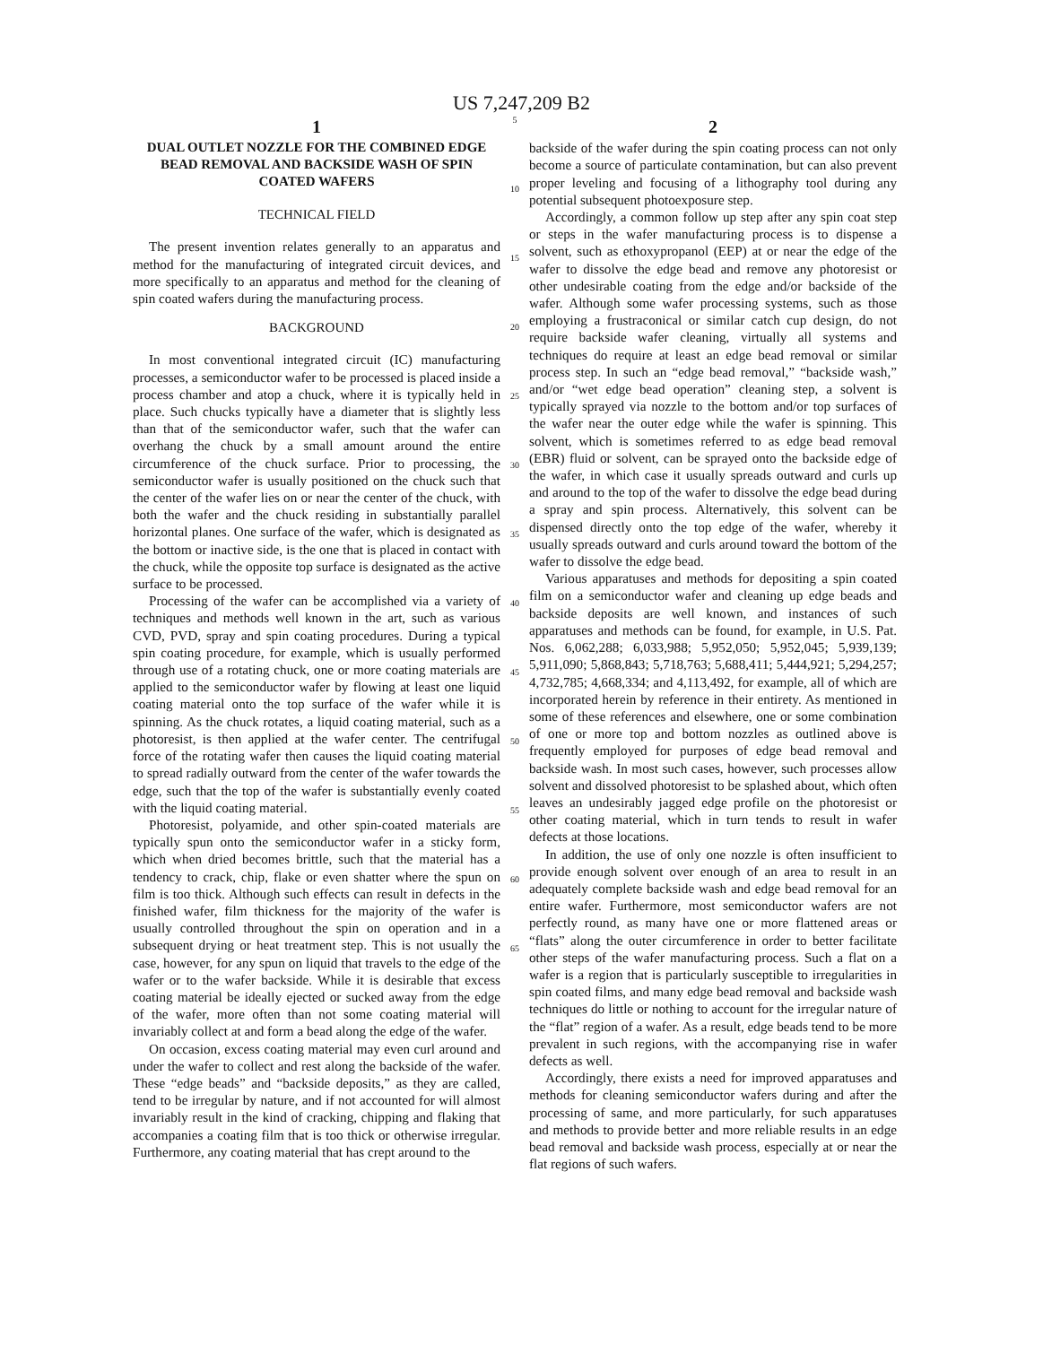US 7,247,209 B2
1
DUAL OUTLET NOZZLE FOR THE COMBINED EDGE BEAD REMOVAL AND BACKSIDE WASH OF SPIN COATED WAFERS
TECHNICAL FIELD
The present invention relates generally to an apparatus and method for the manufacturing of integrated circuit devices, and more specifically to an apparatus and method for the cleaning of spin coated wafers during the manufacturing process.
BACKGROUND
In most conventional integrated circuit (IC) manufacturing processes, a semiconductor wafer to be processed is placed inside a process chamber and atop a chuck, where it is typically held in place. Such chucks typically have a diameter that is slightly less than that of the semiconductor wafer, such that the wafer can overhang the chuck by a small amount around the entire circumference of the chuck surface. Prior to processing, the semiconductor wafer is usually positioned on the chuck such that the center of the wafer lies on or near the center of the chuck, with both the wafer and the chuck residing in substantially parallel horizontal planes. One surface of the wafer, which is designated as the bottom or inactive side, is the one that is placed in contact with the chuck, while the opposite top surface is designated as the active surface to be processed.
Processing of the wafer can be accomplished via a variety of techniques and methods well known in the art, such as various CVD, PVD, spray and spin coating procedures. During a typical spin coating procedure, for example, which is usually performed through use of a rotating chuck, one or more coating materials are applied to the semiconductor wafer by flowing at least one liquid coating material onto the top surface of the wafer while it is spinning. As the chuck rotates, a liquid coating material, such as a photoresist, is then applied at the wafer center. The centrifugal force of the rotating wafer then causes the liquid coating material to spread radially outward from the center of the wafer towards the edge, such that the top of the wafer is substantially evenly coated with the liquid coating material.
Photoresist, polyamide, and other spin-coated materials are typically spun onto the semiconductor wafer in a sticky form, which when dried becomes brittle, such that the material has a tendency to crack, chip, flake or even shatter where the spun on film is too thick. Although such effects can result in defects in the finished wafer, film thickness for the majority of the wafer is usually controlled throughout the spin on operation and in a subsequent drying or heat treatment step. This is not usually the case, however, for any spun on liquid that travels to the edge of the wafer or to the wafer backside. While it is desirable that excess coating material be ideally ejected or sucked away from the edge of the wafer, more often than not some coating material will invariably collect at and form a bead along the edge of the wafer.
On occasion, excess coating material may even curl around and under the wafer to collect and rest along the backside of the wafer. These “edge beads” and “backside deposits,” as they are called, tend to be irregular by nature, and if not accounted for will almost invariably result in the kind of cracking, chipping and flaking that accompanies a coating film that is too thick or otherwise irregular. Furthermore, any coating material that has crept around to the
5
10
15
20
25
30
35
40
45
50
55
60
65
2
backside of the wafer during the spin coating process can not only become a source of particulate contamination, but can also prevent proper leveling and focusing of a lithography tool during any potential subsequent photoexposure step.
Accordingly, a common follow up step after any spin coat step or steps in the wafer manufacturing process is to dispense a solvent, such as ethoxypropanol (EEP) at or near the edge of the wafer to dissolve the edge bead and remove any photoresist or other undesirable coating from the edge and/or backside of the wafer. Although some wafer processing systems, such as those employing a frustraconical or similar catch cup design, do not require backside wafer cleaning, virtually all systems and techniques do require at least an edge bead removal or similar process step. In such an “edge bead removal,” “backside wash,” and/or “wet edge bead operation” cleaning step, a solvent is typically sprayed via nozzle to the bottom and/or top surfaces of the wafer near the outer edge while the wafer is spinning. This solvent, which is sometimes referred to as edge bead removal (EBR) fluid or solvent, can be sprayed onto the backside edge of the wafer, in which case it usually spreads outward and curls up and around to the top of the wafer to dissolve the edge bead during a spray and spin process. Alternatively, this solvent can be dispensed directly onto the top edge of the wafer, whereby it usually spreads outward and curls around toward the bottom of the wafer to dissolve the edge bead.
Various apparatuses and methods for depositing a spin coated film on a semiconductor wafer and cleaning up edge beads and backside deposits are well known, and instances of such apparatuses and methods can be found, for example, in U.S. Pat. Nos. 6,062,288; 6,033,988; 5,952,050; 5,952,045; 5,939,139; 5,911,090; 5,868,843; 5,718,763; 5,688,411; 5,444,921; 5,294,257; 4,732,785; 4,668,334; and 4,113,492, for example, all of which are incorporated herein by reference in their entirety. As mentioned in some of these references and elsewhere, one or some combination of one or more top and bottom nozzles as outlined above is frequently employed for purposes of edge bead removal and backside wash. In most such cases, however, such processes allow solvent and dissolved photoresist to be splashed about, which often leaves an undesirably jagged edge profile on the photoresist or other coating material, which in turn tends to result in wafer defects at those locations.
In addition, the use of only one nozzle is often insufficient to provide enough solvent over enough of an area to result in an adequately complete backside wash and edge bead removal for an entire wafer. Furthermore, most semiconductor wafers are not perfectly round, as many have one or more flattened areas or “flats” along the outer circumference in order to better facilitate other steps of the wafer manufacturing process. Such a flat on a wafer is a region that is particularly susceptible to irregularities in spin coated films, and many edge bead removal and backside wash techniques do little or nothing to account for the irregular nature of the “flat” region of a wafer. As a result, edge beads tend to be more prevalent in such regions, with the accompanying rise in wafer defects as well.
Accordingly, there exists a need for improved apparatuses and methods for cleaning semiconductor wafers during and after the processing of same, and more particularly, for such apparatuses and methods to provide better and more reliable results in an edge bead removal and backside wash process, especially at or near the flat regions of such wafers.